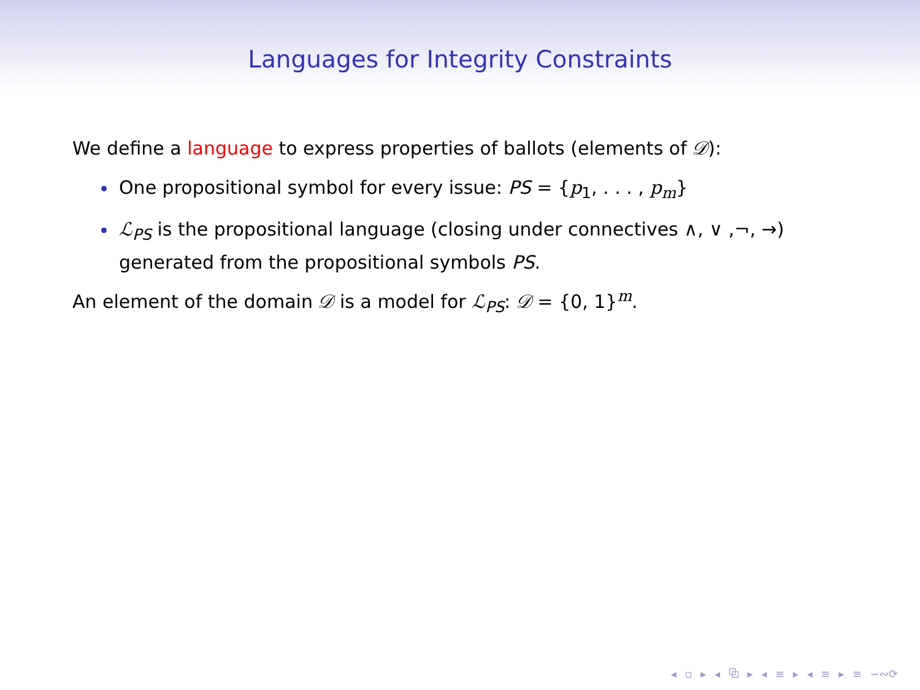Languages for Integrity Constraints
We define a language to express properties of ballots (elements of 𝒟):
One propositional symbol for every issue: PS = {p<sub>1</sub>, . . . , p<sub>m</sub>}
ℒ<sub>PS</sub> is the propositional language (closing under connectives ∧, ∨ ,¬, →) generated from the propositional symbols PS.
An element of the domain 𝒟 is a model for ℒ<sub>PS</sub>: 𝒟 = {0, 1}<sup>m</sup>.
◂ ▫ ▸ ◂ ⧉ ▸ ◂ ≡ ▸ ◂ ≡ ▸ ≡ ∽∾⟳